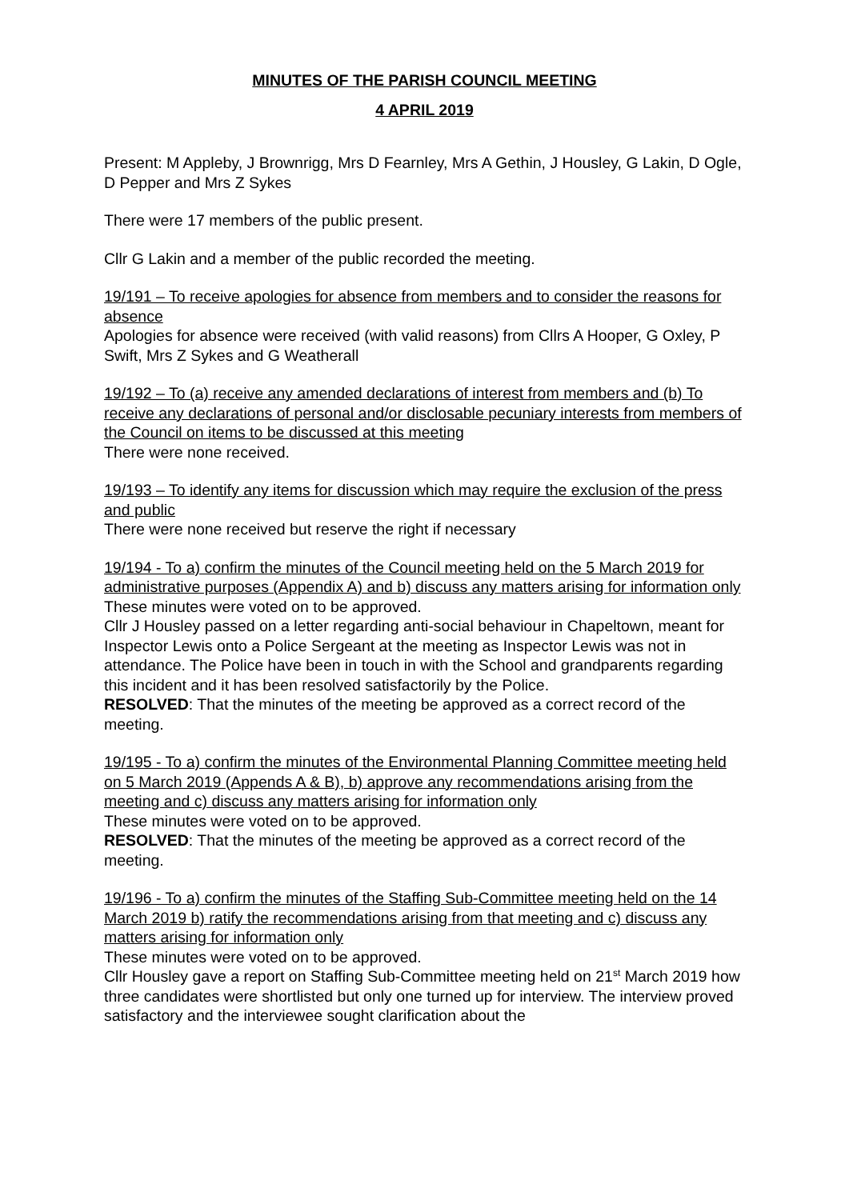MINUTES OF THE PARISH COUNCIL MEETING
4 APRIL 2019
Present: M Appleby, J Brownrigg, Mrs D Fearnley, Mrs A Gethin, J Housley, G Lakin, D Ogle, D Pepper and Mrs Z Sykes
There were 17 members of the public present.
Cllr G Lakin and a member of the public recorded the meeting.
19/191 – To receive apologies for absence from members and to consider the reasons for absence
Apologies for absence were received (with valid reasons) from Cllrs A Hooper, G Oxley, P Swift, Mrs Z Sykes and G Weatherall
19/192 – To (a) receive any amended declarations of interest from members and (b) To receive any declarations of personal and/or disclosable pecuniary interests from members of the Council on items to be discussed at this meeting
There were none received.
19/193 – To identify any items for discussion which may require the exclusion of the press and public
There were none received but reserve the right if necessary
19/194 - To a) confirm the minutes of the Council meeting held on the 5 March 2019 for administrative purposes (Appendix A) and b) discuss any matters arising for information only
These minutes were voted on to be approved.
Cllr J Housley passed on a letter regarding anti-social behaviour in Chapeltown, meant for Inspector Lewis onto a Police Sergeant at the meeting as Inspector Lewis was not in attendance. The Police have been in touch in with the School and grandparents regarding this incident and it has been resolved satisfactorily by the Police.
RESOLVED: That the minutes of the meeting be approved as a correct record of the meeting.
19/195 - To a) confirm the minutes of the Environmental Planning Committee meeting held on 5 March 2019 (Appends A & B), b) approve any recommendations arising from the meeting and c) discuss any matters arising for information only
These minutes were voted on to be approved.
RESOLVED: That the minutes of the meeting be approved as a correct record of the meeting.
19/196 - To a) confirm the minutes of the Staffing Sub-Committee meeting held on the 14 March 2019 b) ratify the recommendations arising from that meeting and c) discuss any matters arising for information only
These minutes were voted on to be approved.
Cllr Housley gave a report on Staffing Sub-Committee meeting held on 21<sup>st</sup> March 2019 how three candidates were shortlisted but only one turned up for interview. The interview proved satisfactory and the interviewee sought clarification about the